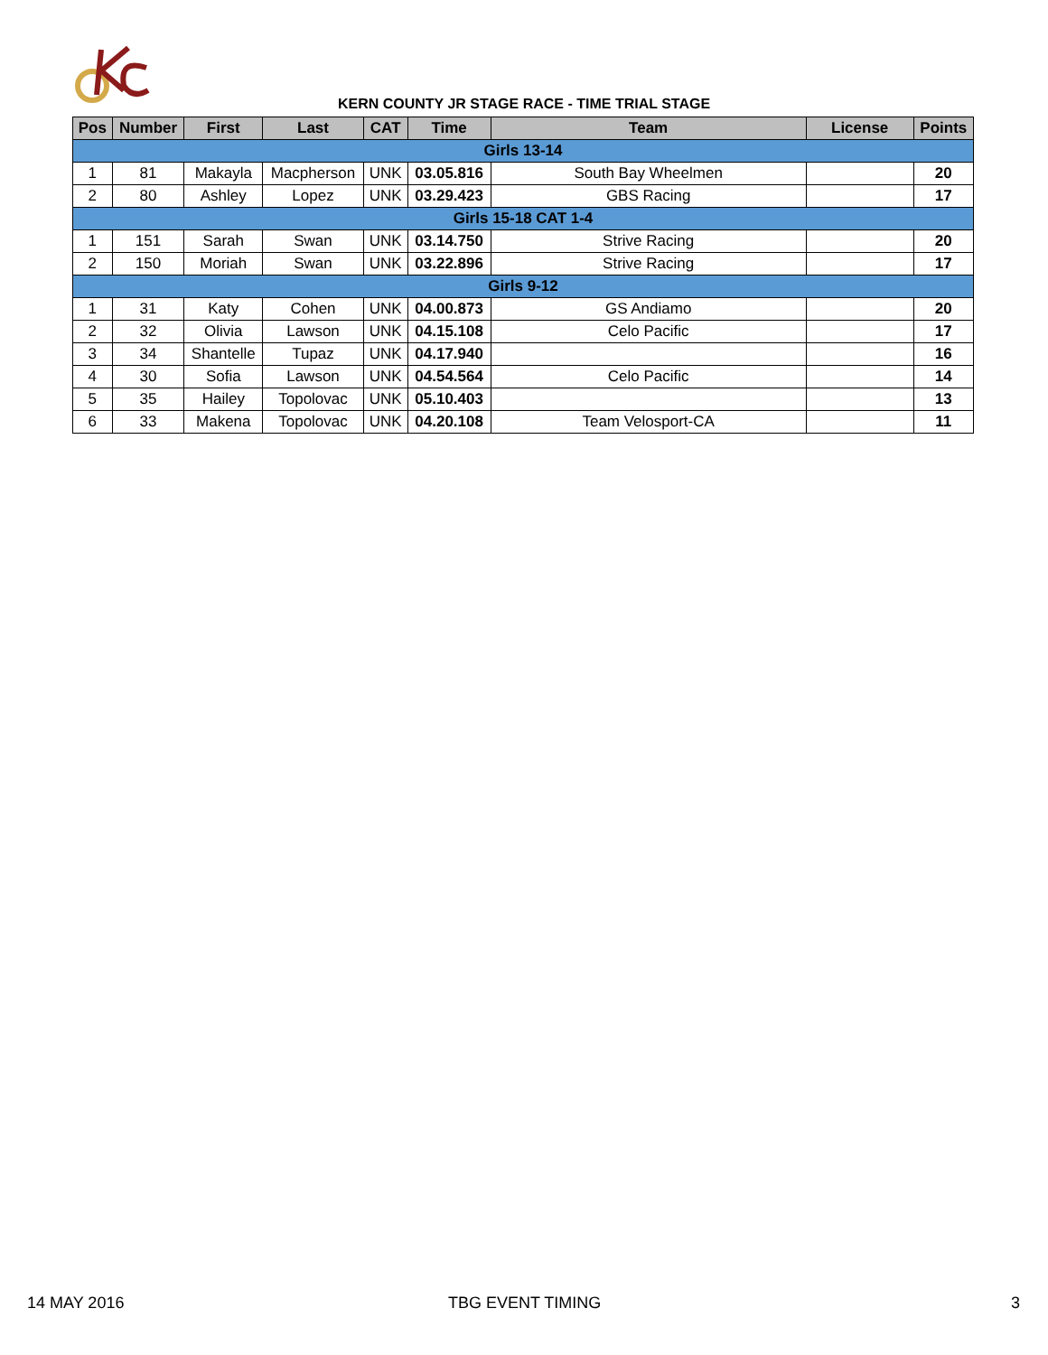KERN COUNTY JR STAGE RACE - TIME TRIAL STAGE
| Pos | Number | First | Last | CAT | Time | Team | License | Points |
| --- | --- | --- | --- | --- | --- | --- | --- | --- |
| Girls 13-14 | | | | | | | | |
| 1 | 81 | Makayla | Macpherson | UNK | 03.05.816 | South Bay Wheelmen | | 20 |
| 2 | 80 | Ashley | Lopez | UNK | 03.29.423 | GBS Racing | | 17 |
| Girls 15-18 CAT 1-4 | | | | | | | | |
| 1 | 151 | Sarah | Swan | UNK | 03.14.750 | Strive Racing | | 20 |
| 2 | 150 | Moriah | Swan | UNK | 03.22.896 | Strive Racing | | 17 |
| Girls 9-12 | | | | | | | | |
| 1 | 31 | Katy | Cohen | UNK | 04.00.873 | GS Andiamo | | 20 |
| 2 | 32 | Olivia | Lawson | UNK | 04.15.108 | Celo Pacific | | 17 |
| 3 | 34 | Shantelle | Tupaz | UNK | 04.17.940 | | | 16 |
| 4 | 30 | Sofia | Lawson | UNK | 04.54.564 | Celo Pacific | | 14 |
| 5 | 35 | Hailey | Topolovac | UNK | 05.10.403 | | | 13 |
| 6 | 33 | Makena | Topolovac | UNK | 04.20.108 | Team Velosport-CA | | 11 |
14 MAY 2016 TBG EVENT TIMING 3